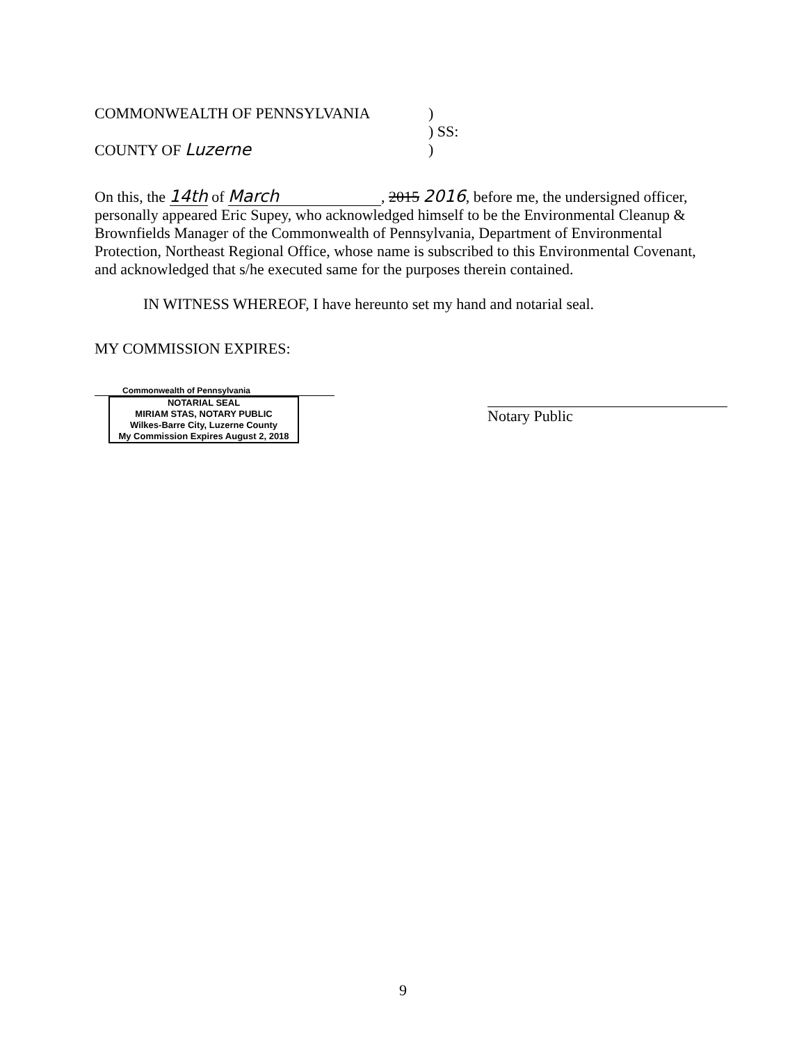COMMONWEALTH OF PENNSYLVANIA
COUNTY OF Luzerne
)
) SS:
)
On this, the 14th of March, 2015 2016, before me, the undersigned officer, personally appeared Eric Supey, who acknowledged himself to be the Environmental Cleanup & Brownfields Manager of the Commonwealth of Pennsylvania, Department of Environmental Protection, Northeast Regional Office, whose name is subscribed to this Environmental Covenant, and acknowledged that s/he executed same for the purposes therein contained.
IN WITNESS WHEREOF, I have hereunto set my hand and notarial seal.
MY COMMISSION EXPIRES:
Commonwealth of Pennsylvania
NOTARIAL SEAL
MIRIAM STAS, NOTARY PUBLIC
Wilkes-Barre City, Luzerne County
My Commission Expires August 2, 2018
Notary Public
9